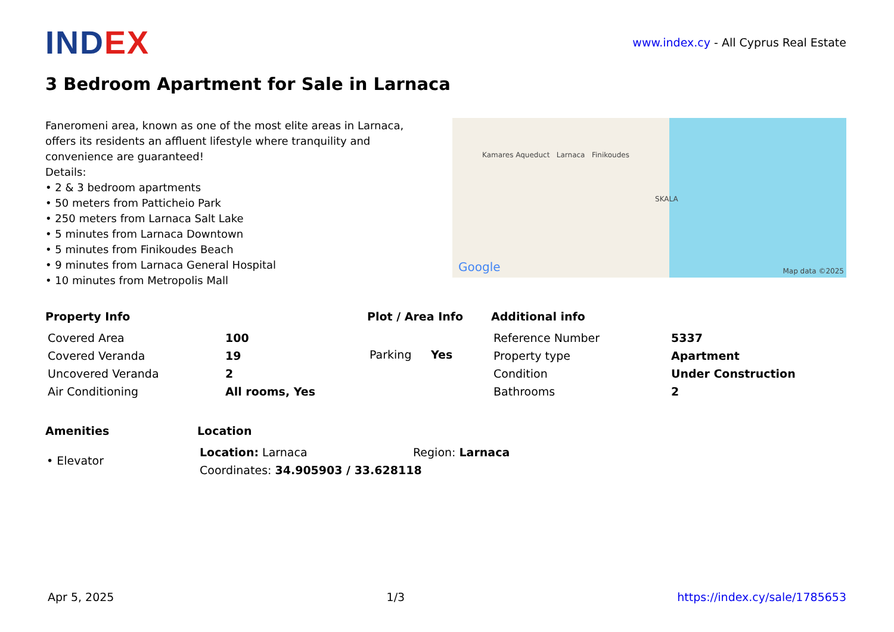INDEX
www.index.cy - All Cyprus Real Estate
3 Bedroom Apartment for Sale in Larnaca
Faneromeni area, known as one of the most elite areas in Larnaca, offers its residents an affluent lifestyle where tranquility and convenience are guaranteed!
Details:
• 2 & 3 bedroom apartments
• 50 meters from Patticheio Park
• 250 meters from Larnaca Salt Lake
• 5 minutes from Larnaca Downtown
• 5 minutes from Finikoudes Beach
• 9 minutes from Larnaca General Hospital
• 10 minutes from Metropolis Mall
Kamares Aqueduct Larnaca Finikoudes
SKALA
Google Map data ©2025
Property Info
| Covered Area | 100 |
| Covered Veranda | 19 |
| Uncovered Veranda | 2 |
| Air Conditioning | All rooms, Yes |
Plot / Area Info
| Parking | Yes |
Additional info
| Reference Number | 5337 |
| Property type | Apartment |
| Condition | Under Construction |
| Bathrooms | 2 |
Amenities
• Elevator
Location
| Location: Larnaca | Region: Larnaca |
| Coordinates: 34.905903 / 33.628118 | |
Apr 5, 2025 1/3 https://index.cy/sale/1785653